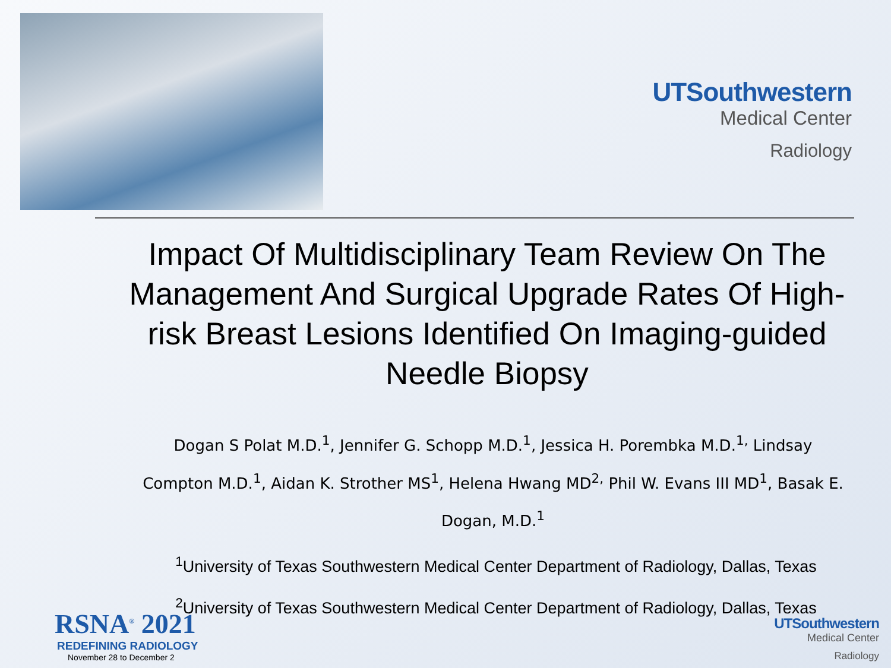UTSouthwestern
Medical Center
Radiology
Impact Of Multidisciplinary Team Review On The Management And Surgical Upgrade Rates Of High-risk Breast Lesions Identified On Imaging-guided Needle Biopsy
Dogan S Polat M.D.<sup>1</sup>, Jennifer G. Schopp M.D.<sup>1</sup>, Jessica H. Porembka M.D.<sup>1,</sup> Lindsay Compton M.D.<sup>1</sup>, Aidan K. Strother MS<sup>1</sup>, Helena Hwang MD<sup>2,</sup> Phil W. Evans III MD<sup>1</sup>, Basak E. Dogan, M.D.<sup>1</sup>
<sup>1</sup> University of Texas Southwestern Medical Center Department of Radiology, Dallas, Texas
<sup>2</sup> University of Texas Southwestern Medical Center Department of Radiology, Dallas, Texas
RSNA<sup>®</sup> 2021
REDEFINING RADIOLOGY
November 28 to December 2
UTSouthwestern
Medical Center
Radiology